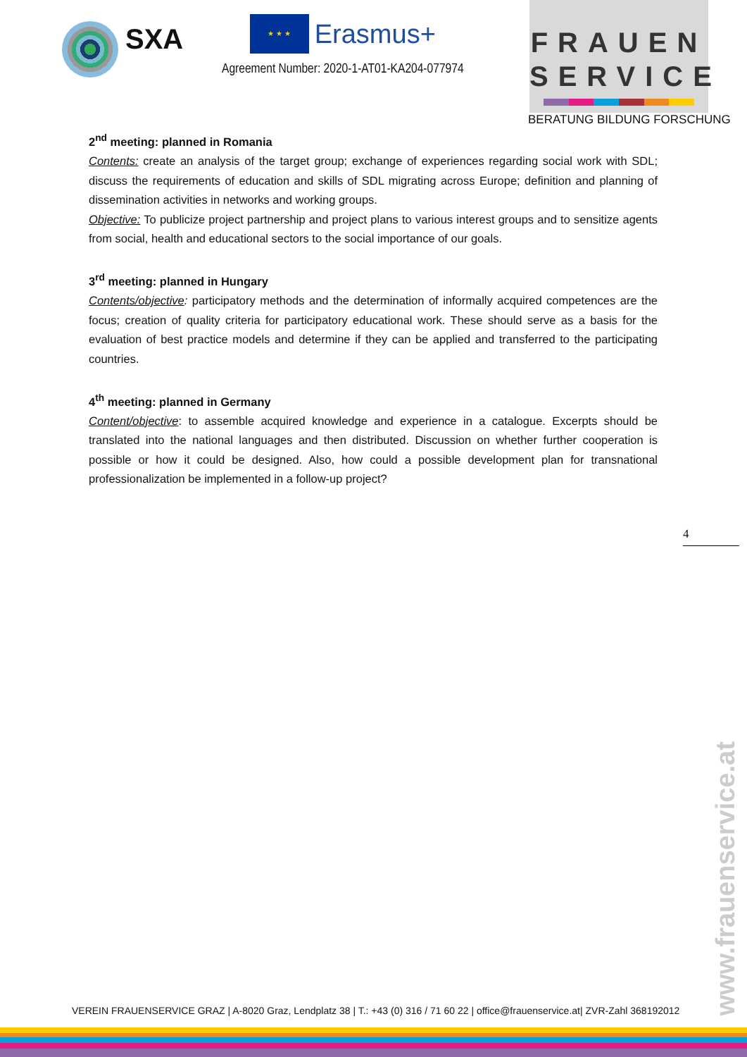SXA
★ ★ ★ Erasmus+
Agreement Number: 2020-1-AT01-KA204-077974
FRAUEN
SERVICE
BERATUNG BILDUNG FORSCHUNG
2<sup>nd</sup> meeting: planned in Romania
Contents: create an analysis of the target group; exchange of experiences regarding social work with SDL; discuss the requirements of education and skills of SDL migrating across Europe; definition and planning of dissemination activities in networks and working groups.
Objective: To publicize project partnership and project plans to various interest groups and to sensitize agents from social, health and educational sectors to the social importance of our goals.
3<sup>rd</sup> meeting: planned in Hungary
Contents/objective: participatory methods and the determination of informally acquired competences are the focus; creation of quality criteria for participatory educational work. These should serve as a basis for the evaluation of best practice models and determine if they can be applied and transferred to the participating countries.
4<sup>th</sup> meeting: planned in Germany
Content/objective: to assemble acquired knowledge and experience in a catalogue. Excerpts should be translated into the national languages and then distributed. Discussion on whether further cooperation is possible or how it could be designed. Also, how could a possible development plan for transnational professionalization be implemented in a follow-up project?
4
www.frauenservice.at
VEREIN FRAUENSERVICE GRAZ | A-8020 Graz, Lendplatz 38 | T.: +43 (0) 316 / 71 60 22 | office@frauenservice.at| ZVR-Zahl 368192012